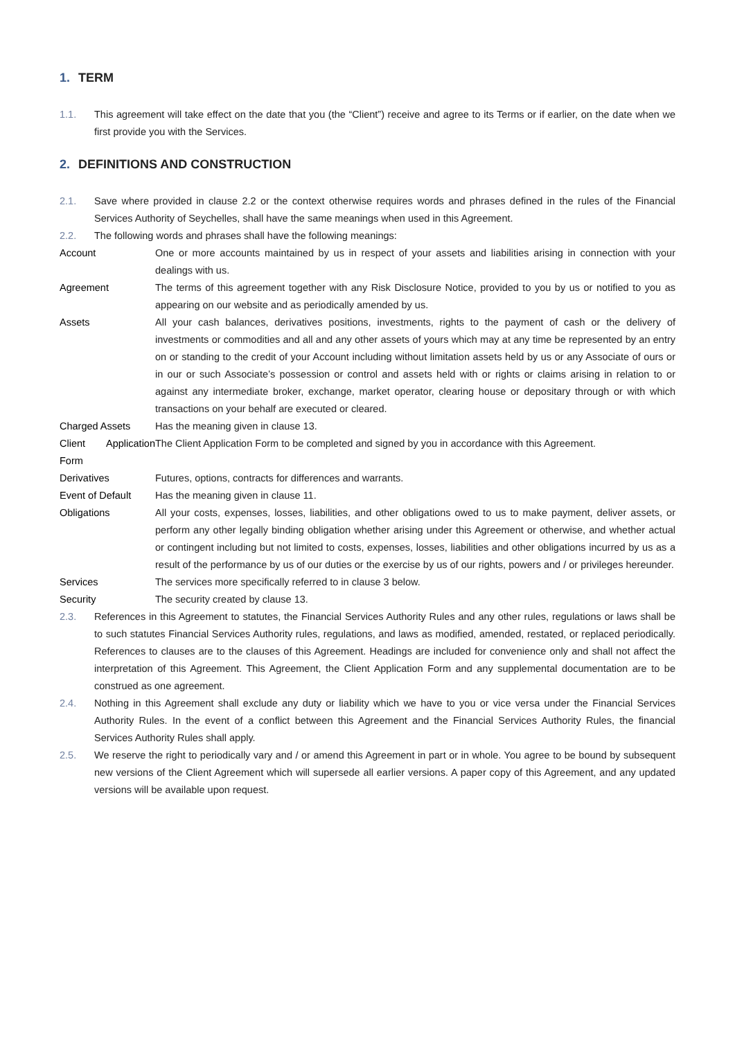1. TERM
1.1. This agreement will take effect on the date that you (the “Client”) receive and agree to its Terms or if earlier, on the date when we first provide you with the Services.
2. DEFINITIONS AND CONSTRUCTION
2.1. Save where provided in clause 2.2 or the context otherwise requires words and phrases defined in the rules of the Financial Services Authority of Seychelles, shall have the same meanings when used in this Agreement.
2.2. The following words and phrases shall have the following meanings:
| Account | One or more accounts maintained by us in respect of your assets and liabilities arising in connection with your dealings with us. |
| Agreement | The terms of this agreement together with any Risk Disclosure Notice, provided to you by us or notified to you as appearing on our website and as periodically amended by us. |
| Assets | All your cash balances, derivatives positions, investments, rights to the payment of cash or the delivery of investments or commodities and all and any other assets of yours which may at any time be represented by an entry on or standing to the credit of your Account including without limitation assets held by us or any Associate of ours or in our or such Associate’s possession or control and assets held with or rights or claims arising in relation to or against any intermediate broker, exchange, market operator, clearing house or depositary through or with which transactions on your behalf are executed or cleared. |
| Charged Assets | Has the meaning given in clause 13. |
| Client Application Form | The Client Application Form to be completed and signed by you in accordance with this Agreement. |
| Derivatives | Futures, options, contracts for differences and warrants. |
| Event of Default | Has the meaning given in clause 11. |
| Obligations | All your costs, expenses, losses, liabilities, and other obligations owed to us to make payment, deliver assets, or perform any other legally binding obligation whether arising under this Agreement or otherwise, and whether actual or contingent including but not limited to costs, expenses, losses, liabilities and other obligations incurred by us as a result of the performance by us of our duties or the exercise by us of our rights, powers and / or privileges hereunder. |
| Services | The services more specifically referred to in clause 3 below. |
| Security | The security created by clause 13. |
2.3. References in this Agreement to statutes, the Financial Services Authority Rules and any other rules, regulations or laws shall be to such statutes Financial Services Authority rules, regulations, and laws as modified, amended, restated, or replaced periodically. References to clauses are to the clauses of this Agreement. Headings are included for convenience only and shall not affect the interpretation of this Agreement. This Agreement, the Client Application Form and any supplemental documentation are to be construed as one agreement.
2.4. Nothing in this Agreement shall exclude any duty or liability which we have to you or vice versa under the Financial Services Authority Rules. In the event of a conflict between this Agreement and the Financial Services Authority Rules, the financial Services Authority Rules shall apply.
2.5. We reserve the right to periodically vary and / or amend this Agreement in part or in whole. You agree to be bound by subsequent new versions of the Client Agreement which will supersede all earlier versions. A paper copy of this Agreement, and any updated versions will be available upon request.